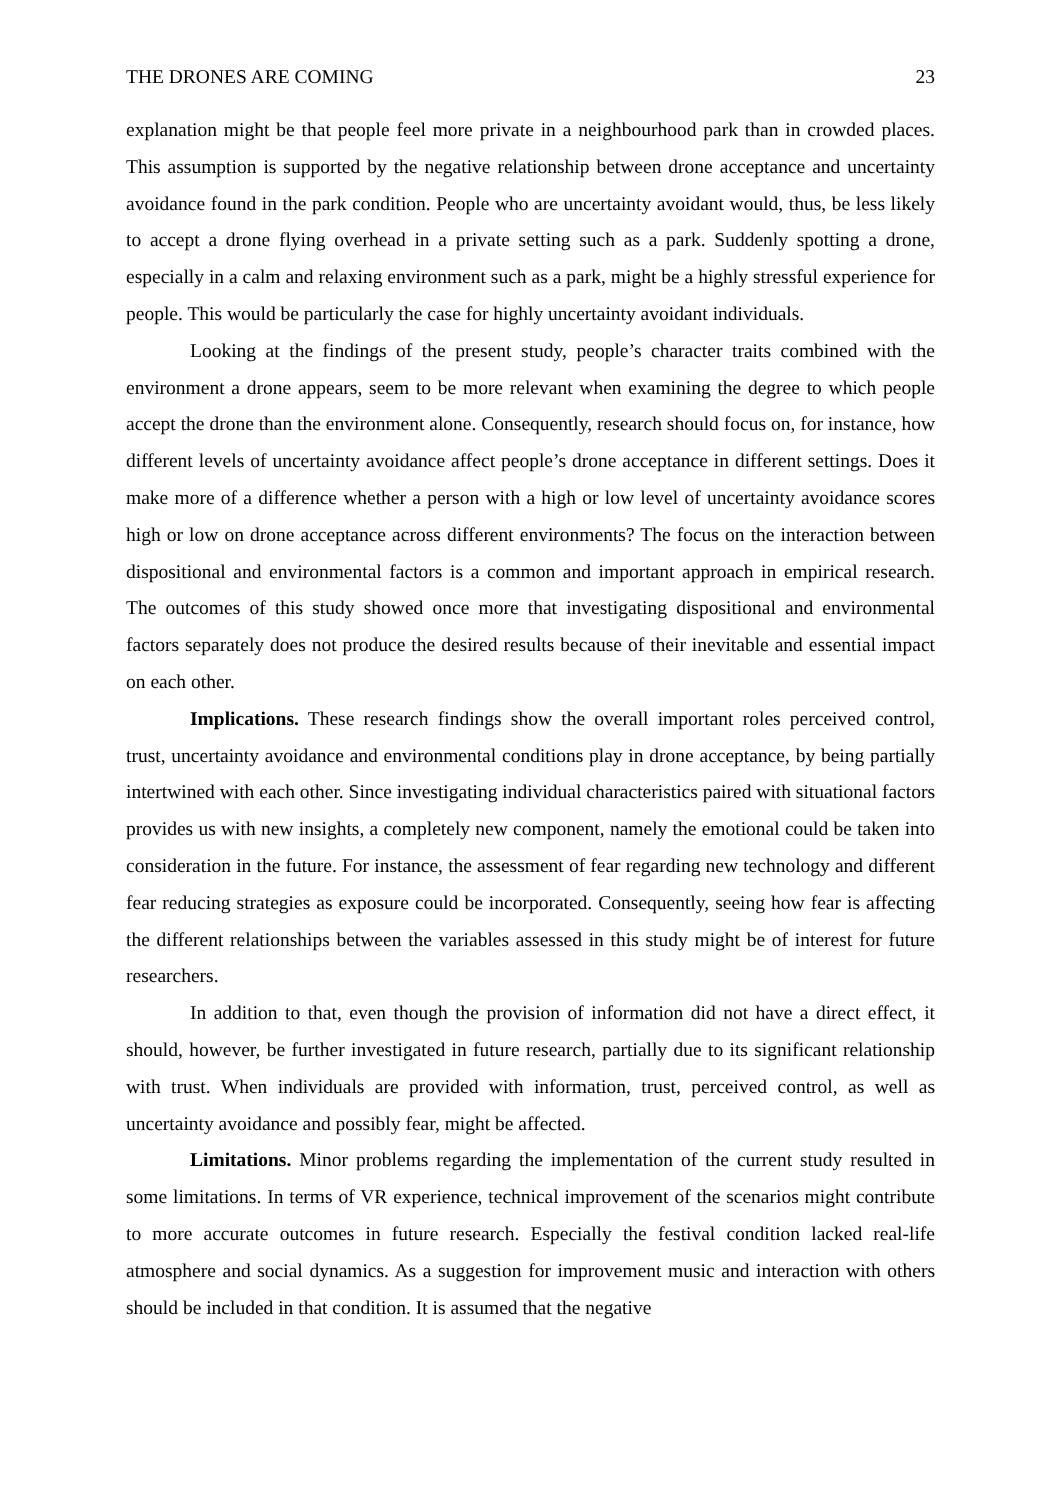THE DRONES ARE COMING 23
explanation might be that people feel more private in a neighbourhood park than in crowded places. This assumption is supported by the negative relationship between drone acceptance and uncertainty avoidance found in the park condition. People who are uncertainty avoidant would, thus, be less likely to accept a drone flying overhead in a private setting such as a park. Suddenly spotting a drone, especially in a calm and relaxing environment such as a park, might be a highly stressful experience for people. This would be particularly the case for highly uncertainty avoidant individuals.
Looking at the findings of the present study, people’s character traits combined with the environment a drone appears, seem to be more relevant when examining the degree to which people accept the drone than the environment alone. Consequently, research should focus on, for instance, how different levels of uncertainty avoidance affect people’s drone acceptance in different settings. Does it make more of a difference whether a person with a high or low level of uncertainty avoidance scores high or low on drone acceptance across different environments? The focus on the interaction between dispositional and environmental factors is a common and important approach in empirical research. The outcomes of this study showed once more that investigating dispositional and environmental factors separately does not produce the desired results because of their inevitable and essential impact on each other.
Implications. These research findings show the overall important roles perceived control, trust, uncertainty avoidance and environmental conditions play in drone acceptance, by being partially intertwined with each other. Since investigating individual characteristics paired with situational factors provides us with new insights, a completely new component, namely the emotional could be taken into consideration in the future. For instance, the assessment of fear regarding new technology and different fear reducing strategies as exposure could be incorporated. Consequently, seeing how fear is affecting the different relationships between the variables assessed in this study might be of interest for future researchers.
In addition to that, even though the provision of information did not have a direct effect, it should, however, be further investigated in future research, partially due to its significant relationship with trust. When individuals are provided with information, trust, perceived control, as well as uncertainty avoidance and possibly fear, might be affected.
Limitations. Minor problems regarding the implementation of the current study resulted in some limitations. In terms of VR experience, technical improvement of the scenarios might contribute to more accurate outcomes in future research. Especially the festival condition lacked real-life atmosphere and social dynamics. As a suggestion for improvement music and interaction with others should be included in that condition. It is assumed that the negative